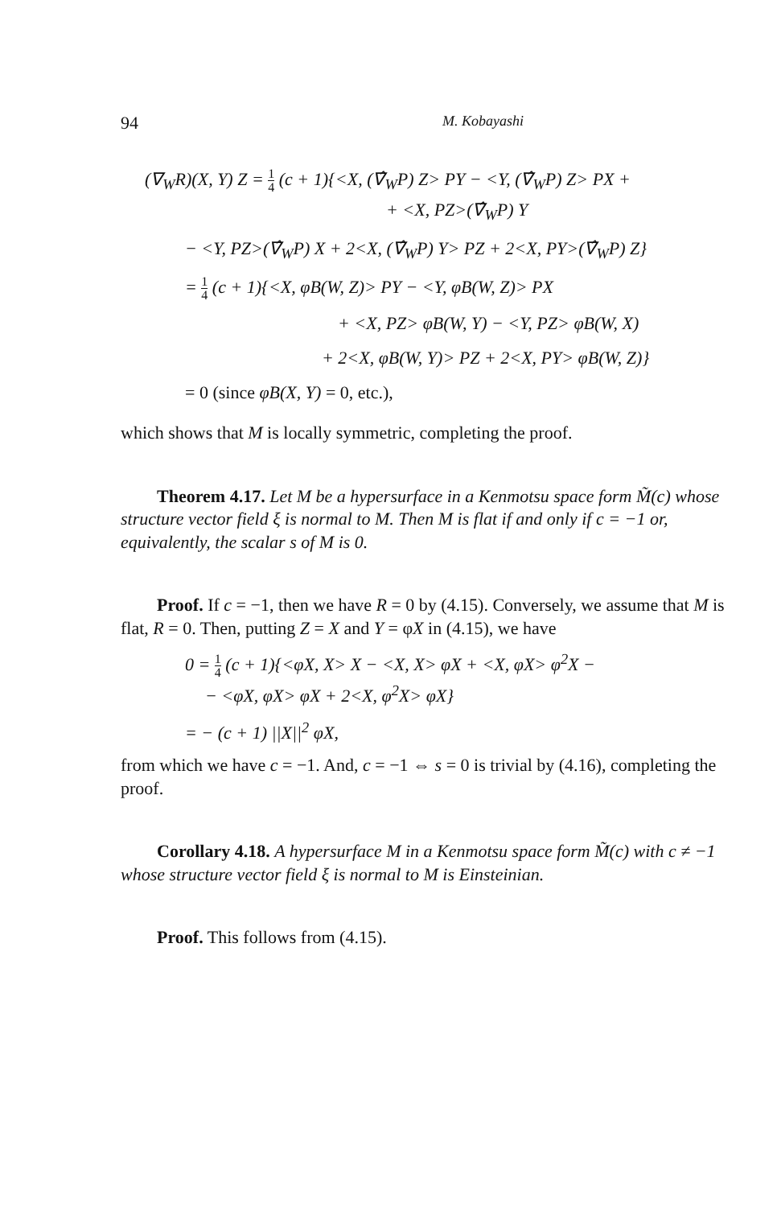94 M. Kobayashi
(∇<sub>W</sub>R)(X, Y) Z = 1 4 (c + 1){<X, (∇̂<sub>W</sub>P) Z> PY − <Y, (∇̂<sub>W</sub>P) Z> PX +
+ <X, PZ>(∇̂<sub>W</sub>P) Y
− <Y, PZ>(∇̂<sub>W</sub>P) X + 2<X, (∇̂<sub>W</sub>P) Y> PZ + 2<X, PY>(∇̂<sub>W</sub>P) Z}
= 1 4 (c + 1){<X, φB(W, Z)> PY − <Y, φB(W, Z)> PX
+ <X, PZ> φB(W, Y) − <Y, PZ> φB(W, X)
+ 2<X, φB(W, Y)> PZ + 2<X, PY> φB(W, Z)}
= 0 (since φB(X, Y) = 0, etc.),
which shows that M is locally symmetric, completing the proof.
Theorem 4.17. Let M be a hypersurface in a Kenmotsu space form M̃(c) whose structure vector field ξ is normal to M. Then M is flat if and only if c = −1 or, equivalently, the scalar s of M is 0.
Proof. If c = −1, then we have R = 0 by (4.15). Conversely, we assume that M is flat, R = 0. Then, putting Z = X and Y = φX in (4.15), we have
0 = 1 4 (c + 1){<φX, X> X − <X, X> φX + <X, φX> φ<sup>2</sup>X −
− <φX, φX> φX + 2<X, φ<sup>2</sup>X> φX}
= − (c + 1) ||X||<sup>2</sup> φX,
from which we have c = −1. And, c = −1 ⇔ s = 0 is trivial by (4.16), completing the proof.
Corollary 4.18. A hypersurface M in a Kenmotsu space form M̃(c) with c ≠ −1 whose structure vector field ξ is normal to M is Einsteinian.
Proof. This follows from (4.15).